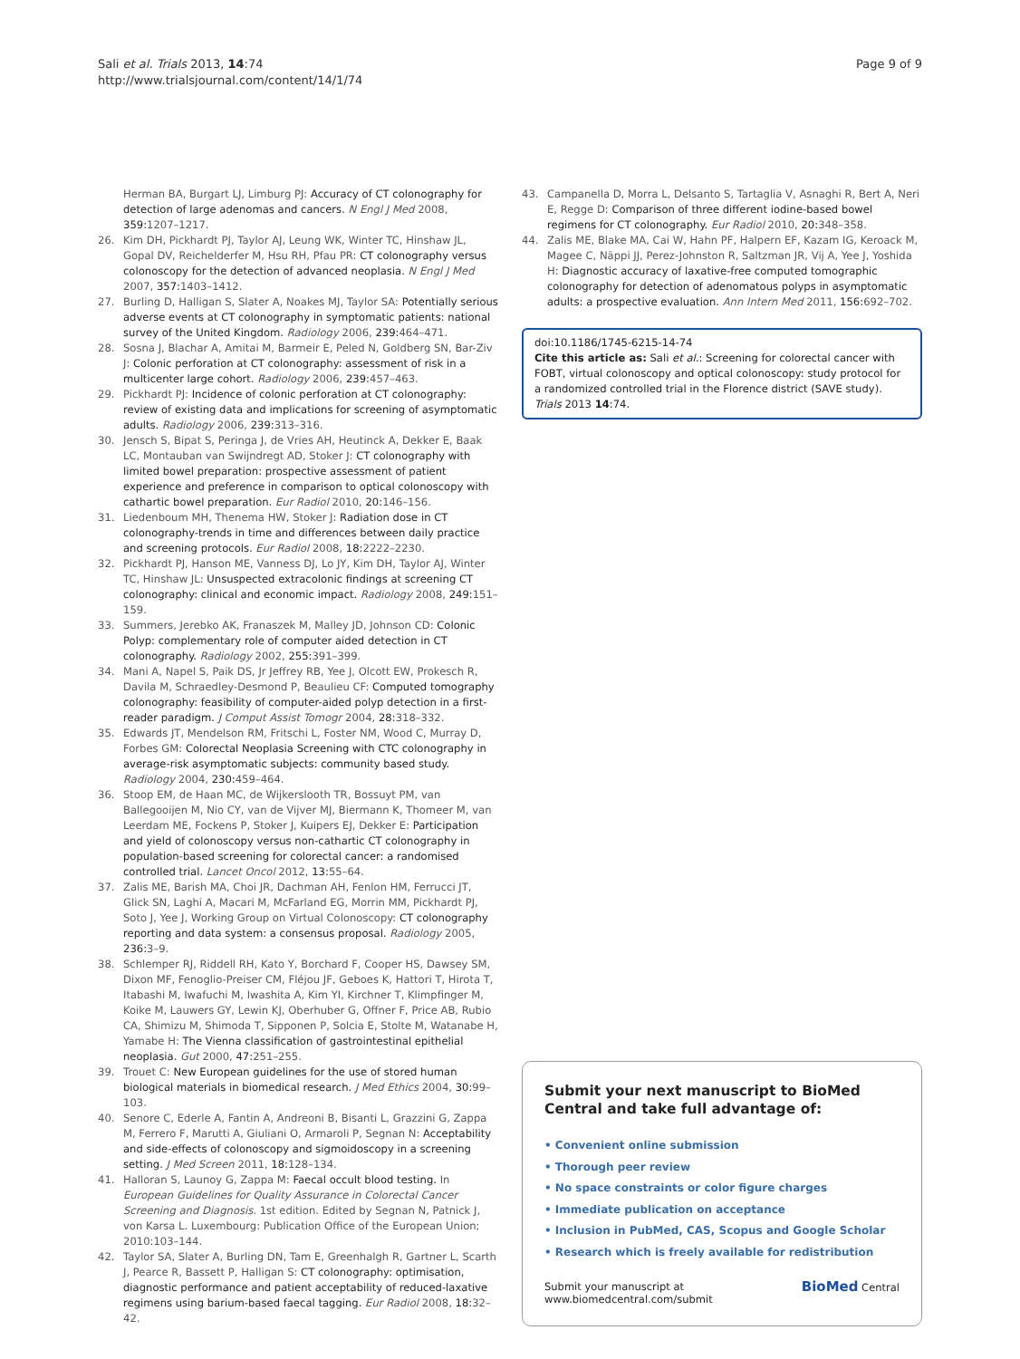Sali et al. Trials 2013, 14:74
http://www.trialsjournal.com/content/14/1/74
Page 9 of 9
Herman BA, Burgart LJ, Limburg PJ: Accuracy of CT colonography for detection of large adenomas and cancers. N Engl J Med 2008, 359: 1207–1217.
26. Kim DH, Pickhardt PJ, Taylor AJ, Leung WK, Winter TC, Hinshaw JL, Gopal DV, Reichelderfer M, Hsu RH, Pfau PR: CT colonography versus colonoscopy for the detection of advanced neoplasia. N Engl J Med 2007, 357: 1403–1412.
27. Burling D, Halligan S, Slater A, Noakes MJ, Taylor SA: Potentially serious adverse events at CT colonography in symptomatic patients: national survey of the United Kingdom. Radiology 2006, 239: 464–471.
28. Sosna J, Blachar A, Amitai M, Barmeir E, Peled N, Goldberg SN, Bar-Ziv J: Colonic perforation at CT colonography: assessment of risk in a multicenter large cohort. Radiology 2006, 239: 457–463.
29. Pickhardt PJ: Incidence of colonic perforation at CT colonography: review of existing data and implications for screening of asymptomatic adults. Radiology 2006, 239: 313–316.
30. Jensch S, Bipat S, Peringa J, de Vries AH, Heutinck A, Dekker E, Baak LC, Montauban van Swijndregt AD, Stoker J: CT colonography with limited bowel preparation: prospective assessment of patient experience and preference in comparison to optical colonoscopy with cathartic bowel preparation. Eur Radiol 2010, 20: 146–156.
31. Liedenboum MH, Thenema HW, Stoker J: Radiation dose in CT colonography-trends in time and differences between daily practice and screening protocols. Eur Radiol 2008, 18: 2222–2230.
32. Pickhardt PJ, Hanson ME, Vanness DJ, Lo JY, Kim DH, Taylor AJ, Winter TC, Hinshaw JL: Unsuspected extracolonic findings at screening CT colonography: clinical and economic impact. Radiology 2008, 249: 151–159.
33. Summers, Jerebko AK, Franaszek M, Malley JD, Johnson CD: Colonic Polyp: complementary role of computer aided detection in CT colonography. Radiology 2002, 255: 391–399.
34. Mani A, Napel S, Paik DS, Jr Jeffrey RB, Yee J, Olcott EW, Prokesch R, Davila M, Schraedley-Desmond P, Beaulieu CF: Computed tomography colonography: feasibility of computer-aided polyp detection in a first-reader paradigm. J Comput Assist Tomogr 2004, 28: 318–332.
35. Edwards JT, Mendelson RM, Fritschi L, Foster NM, Wood C, Murray D, Forbes GM: Colorectal Neoplasia Screening with CTC colonography in average-risk asymptomatic subjects: community based study. Radiology 2004, 230: 459–464.
36. Stoop EM, de Haan MC, de Wijkerslooth TR, Bossuyt PM, van Ballegooijen M, Nio CY, van de Vijver MJ, Biermann K, Thomeer M, van Leerdam ME, Fockens P, Stoker J, Kuipers EJ, Dekker E: Participation and yield of colonoscopy versus non-cathartic CT colonography in population-based screening for colorectal cancer: a randomised controlled trial. Lancet Oncol 2012, 13: 55–64.
37. Zalis ME, Barish MA, Choi JR, Dachman AH, Fenlon HM, Ferrucci JT, Glick SN, Laghi A, Macari M, McFarland EG, Morrin MM, Pickhardt PJ, Soto J, Yee J, Working Group on Virtual Colonoscopy: CT colonography reporting and data system: a consensus proposal. Radiology 2005, 236: 3–9.
38. Schlemper RJ, Riddell RH, Kato Y, Borchard F, Cooper HS, Dawsey SM, Dixon MF, Fenoglio-Preiser CM, Fléjou JF, Geboes K, Hattori T, Hirota T, Itabashi M, Iwafuchi M, Iwashita A, Kim YI, Kirchner T, Klimpfinger M, Koike M, Lauwers GY, Lewin KJ, Oberhuber G, Offner F, Price AB, Rubio CA, Shimizu M, Shimoda T, Sipponen P, Solcia E, Stolte M, Watanabe H, Yamabe H: The Vienna classification of gastrointestinal epithelial neoplasia. Gut 2000, 47: 251–255.
39. Trouet C: New European guidelines for the use of stored human biological materials in biomedical research. J Med Ethics 2004, 30: 99–103.
40. Senore C, Ederle A, Fantin A, Andreoni B, Bisanti L, Grazzini G, Zappa M, Ferrero F, Marutti A, Giuliani O, Armaroli P, Segnan N: Acceptability and side-effects of colonoscopy and sigmoidoscopy in a screening setting. J Med Screen 2011, 18: 128–134.
41. Halloran S, Launoy G, Zappa M: Faecal occult blood testing. In European Guidelines for Quality Assurance in Colorectal Cancer Screening and Diagnosis. 1st edition. Edited by Segnan N, Patnick J, von Karsa L. Luxembourg: Publication Office of the European Union; 2010:103–144.
42. Taylor SA, Slater A, Burling DN, Tam E, Greenhalgh R, Gartner L, Scarth J, Pearce R, Bassett P, Halligan S: CT colonography: optimisation, diagnostic performance and patient acceptability of reduced-laxative regimens using barium-based faecal tagging. Eur Radiol 2008, 18: 32–42.
43. Campanella D, Morra L, Delsanto S, Tartaglia V, Asnaghi R, Bert A, Neri E, Regge D: Comparison of three different iodine-based bowel regimens for CT colonography. Eur Radiol 2010, 20: 348–358.
44. Zalis ME, Blake MA, Cai W, Hahn PF, Halpern EF, Kazam IG, Keroack M, Magee C, Näppi JJ, Perez-Johnston R, Saltzman JR, Vij A, Yee J, Yoshida H: Diagnostic accuracy of laxative-free computed tomographic colonography for detection of adenomatous polyps in asymptomatic adults: a prospective evaluation. Ann Intern Med 2011, 156: 692–702.
doi:10.1186/1745-6215-14-74
Cite this article as: Sali et al.: Screening for colorectal cancer with FOBT, virtual colonoscopy and optical colonoscopy: study protocol for a randomized controlled trial in the Florence district (SAVE study). Trials 2013 14:74.
Submit your next manuscript to BioMed Central and take full advantage of:
• Convenient online submission
• Thorough peer review
• No space constraints or color figure charges
• Immediate publication on acceptance
• Inclusion in PubMed, CAS, Scopus and Google Scholar
• Research which is freely available for redistribution
Submit your manuscript at
www.biomedcentral.com/submit BioMed Central